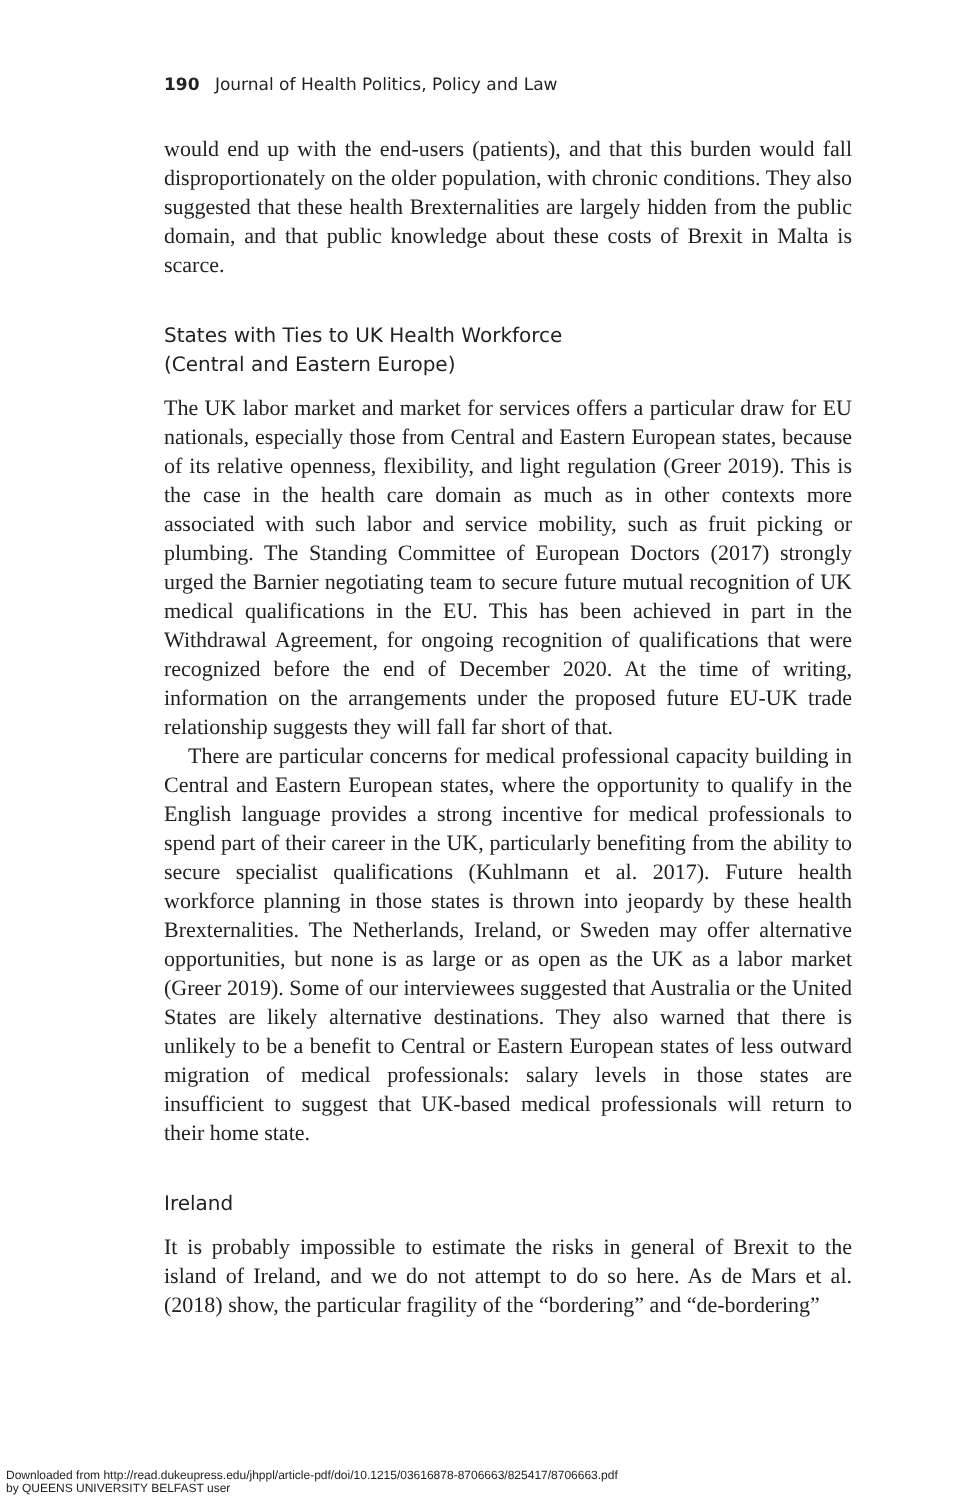190 Journal of Health Politics, Policy and Law
would end up with the end-users (patients), and that this burden would fall disproportionately on the older population, with chronic conditions. They also suggested that these health Brexternalities are largely hidden from the public domain, and that public knowledge about these costs of Brexit in Malta is scarce.
States with Ties to UK Health Workforce
(Central and Eastern Europe)
The UK labor market and market for services offers a particular draw for EU nationals, especially those from Central and Eastern European states, because of its relative openness, flexibility, and light regulation (Greer 2019). This is the case in the health care domain as much as in other contexts more associated with such labor and service mobility, such as fruit picking or plumbing. The Standing Committee of European Doctors (2017) strongly urged the Barnier negotiating team to secure future mutual recognition of UK medical qualifications in the EU. This has been achieved in part in the Withdrawal Agreement, for ongoing recognition of qualifications that were recognized before the end of December 2020. At the time of writing, information on the arrangements under the proposed future EU-UK trade relationship suggests they will fall far short of that.
There are particular concerns for medical professional capacity building in Central and Eastern European states, where the opportunity to qualify in the English language provides a strong incentive for medical professionals to spend part of their career in the UK, particularly benefiting from the ability to secure specialist qualifications (Kuhlmann et al. 2017). Future health workforce planning in those states is thrown into jeopardy by these health Brexternalities. The Netherlands, Ireland, or Sweden may offer alternative opportunities, but none is as large or as open as the UK as a labor market (Greer 2019). Some of our interviewees suggested that Australia or the United States are likely alternative destinations. They also warned that there is unlikely to be a benefit to Central or Eastern European states of less outward migration of medical professionals: salary levels in those states are insufficient to suggest that UK-based medical professionals will return to their home state.
Ireland
It is probably impossible to estimate the risks in general of Brexit to the island of Ireland, and we do not attempt to do so here. As de Mars et al. (2018) show, the particular fragility of the “bordering” and “de-bordering”
Downloaded from http://read.dukeupress.edu/jhppl/article-pdf/doi/10.1215/03616878-8706663/825417/8706663.pdf
by QUEENS UNIVERSITY BELFAST user